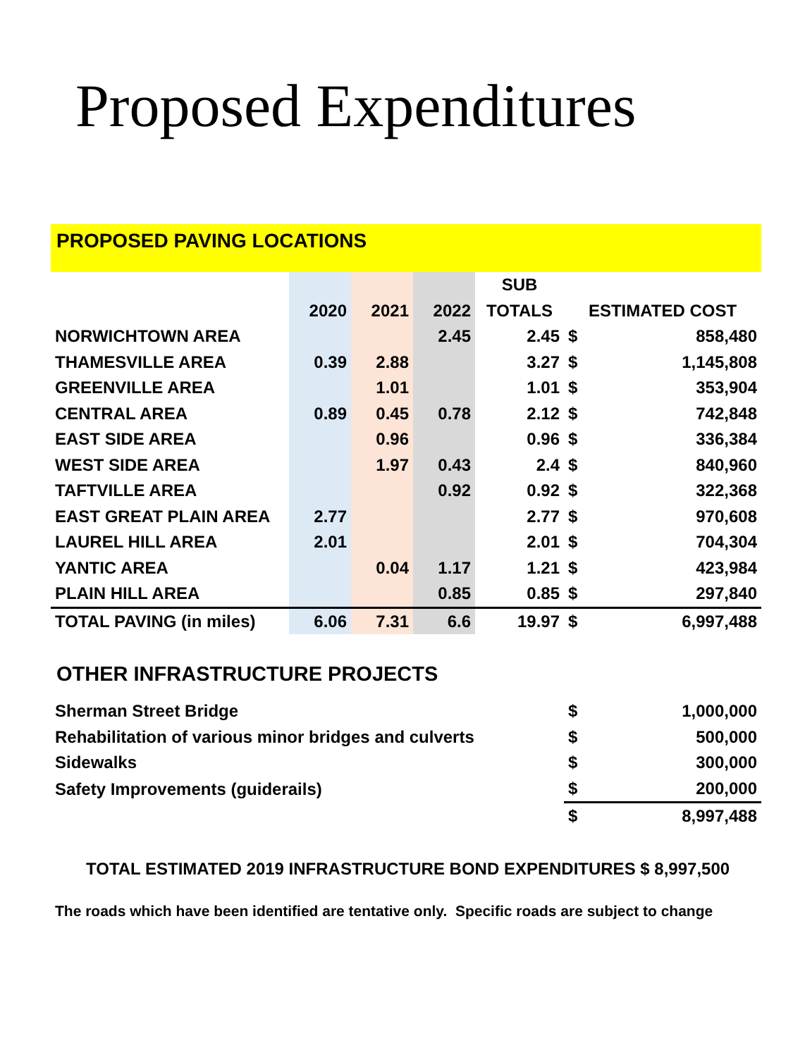Proposed Expenditures
PROPOSED PAVING LOCATIONS
| | | | | SUB | | |
| --- | --- | --- | --- | --- | --- | --- |
| | 2020 | 2021 | 2022 | TOTALS | ESTIMATED COST | |
| NORWICHTOWN AREA | | | 2.45 | 2.45 | $ | 858,480 |
| THAMESVILLE AREA | 0.39 | 2.88 | | 3.27 | $ | 1,145,808 |
| GREENVILLE AREA | | 1.01 | | 1.01 | $ | 353,904 |
| CENTRAL AREA | 0.89 | 0.45 | 0.78 | 2.12 | $ | 742,848 |
| EAST SIDE AREA | | 0.96 | | 0.96 | $ | 336,384 |
| WEST SIDE AREA | | 1.97 | 0.43 | 2.4 | $ | 840,960 |
| TAFTVILLE AREA | | | 0.92 | 0.92 | $ | 322,368 |
| EAST GREAT PLAIN AREA | 2.77 | | | 2.77 | $ | 970,608 |
| LAUREL HILL AREA | 2.01 | | | 2.01 | $ | 704,304 |
| YANTIC AREA | | 0.04 | 1.17 | 1.21 | $ | 423,984 |
| PLAIN HILL AREA | | | 0.85 | 0.85 | $ | 297,840 |
| TOTAL PAVING (in miles) | 6.06 | 7.31 | 6.6 | 19.97 | $ | 6,997,488 |
OTHER INFRASTRUCTURE PROJECTS
| Sherman Street Bridge | $ | 1,000,000 |
| Rehabilitation of various minor bridges and culverts | $ | 500,000 |
| Sidewalks | $ | 300,000 |
| Safety Improvements (guiderails) | $ | 200,000 |
| | $ | 8,997,488 |
TOTAL ESTIMATED 2019 INFRASTRUCTURE BOND EXPENDITURES $ 8,997,500
The roads which have been identified are tentative only. Specific roads are subject to change